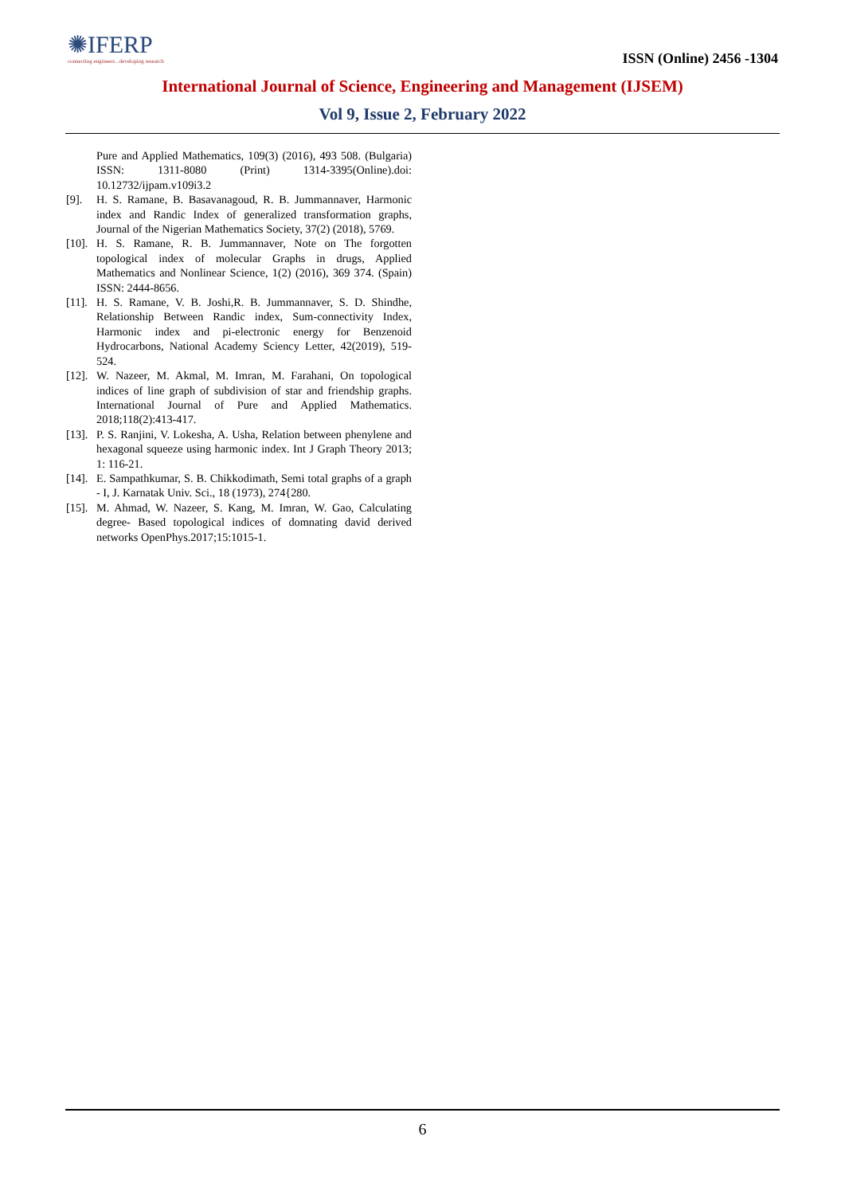✺IFERP
connecting engineers...developing research
ISSN (Online) 2456 -1304
International Journal of Science, Engineering and Management (IJSEM)
Vol 9, Issue 2, February 2022
Pure and Applied Mathematics, 109(3) (2016), 493 508. (Bulgaria) ISSN: 1311-8080 (Print) 1314-3395(Online).doi: 10.12732/ijpam.v109i3.2
[9]. H. S. Ramane, B. Basavanagoud, R. B. Jummannaver, Harmonic index and Randic Index of generalized transformation graphs, Journal of the Nigerian Mathematics Society, 37(2) (2018), 5769.
[10]. H. S. Ramane, R. B. Jummannaver, Note on The forgotten topological index of molecular Graphs in drugs, Applied Mathematics and Nonlinear Science, 1(2) (2016), 369 374. (Spain) ISSN: 2444-8656.
[11]. H. S. Ramane, V. B. Joshi,R. B. Jummannaver, S. D. Shindhe, Relationship Between Randic index, Sum-connectivity Index, Harmonic index and pi-electronic energy for Benzenoid Hydrocarbons, National Academy Sciency Letter, 42(2019), 519-524.
[12]. W. Nazeer, M. Akmal, M. Imran, M. Farahani, On topological indices of line graph of subdivision of star and friendship graphs. International Journal of Pure and Applied Mathematics. 2018;118(2):413-417.
[13]. P. S. Ranjini, V. Lokesha, A. Usha, Relation between phenylene and hexagonal squeeze using harmonic index. Int J Graph Theory 2013; 1: 116-21.
[14]. E. Sampathkumar, S. B. Chikkodimath, Semi total graphs of a graph - I, J. Karnatak Univ. Sci., 18 (1973), 274{280.
[15]. M. Ahmad, W. Nazeer, S. Kang, M. Imran, W. Gao, Calculating degree- Based topological indices of domnating david derived networks OpenPhys.2017;15:1015-1.
6